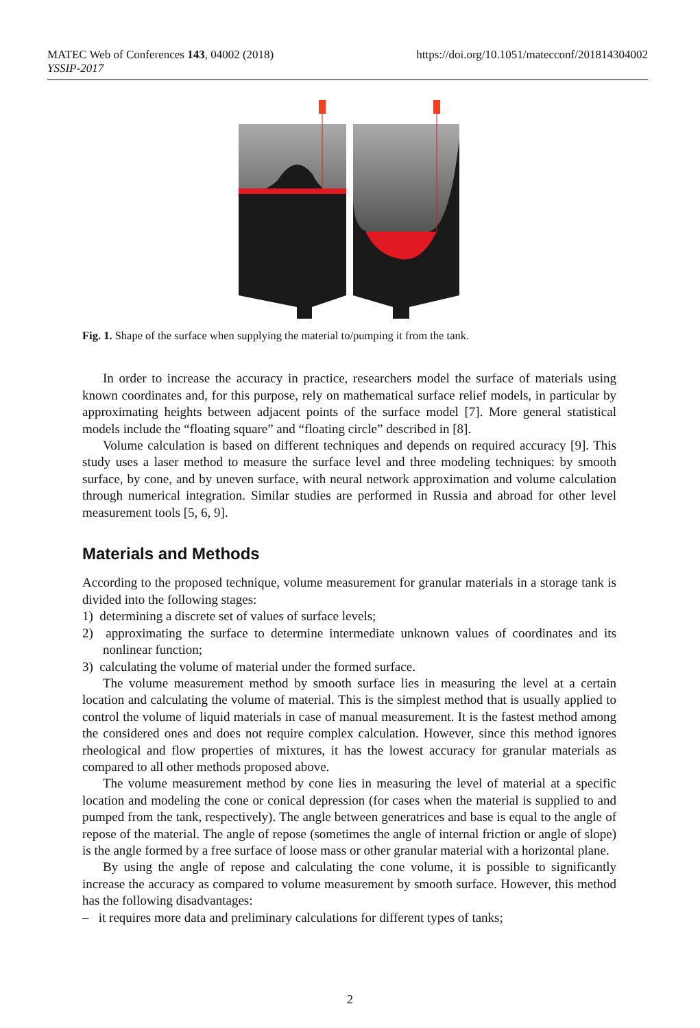MATEC Web of Conferences 143, 04002 (2018)
YSSIP-2017
https://doi.org/10.1051/matecconf/201814304002
Fig. 1. Shape of the surface when supplying the material to/pumping it from the tank.
In order to increase the accuracy in practice, researchers model the surface of materials using known coordinates and, for this purpose, rely on mathematical surface relief models, in particular by approximating heights between adjacent points of the surface model [7]. More general statistical models include the “floating square” and “floating circle” described in [8].
Volume calculation is based on different techniques and depends on required accuracy [9]. This study uses a laser method to measure the surface level and three modeling techniques: by smooth surface, by cone, and by uneven surface, with neural network approximation and volume calculation through numerical integration. Similar studies are performed in Russia and abroad for other level measurement tools [5, 6, 9].
Materials and Methods
According to the proposed technique, volume measurement for granular materials in a storage tank is divided into the following stages:
1) determining a discrete set of values of surface levels;
2) approximating the surface to determine intermediate unknown values of coordinates and its nonlinear function;
3) calculating the volume of material under the formed surface.
The volume measurement method by smooth surface lies in measuring the level at a certain location and calculating the volume of material. This is the simplest method that is usually applied to control the volume of liquid materials in case of manual measurement. It is the fastest method among the considered ones and does not require complex calculation. However, since this method ignores rheological and flow properties of mixtures, it has the lowest accuracy for granular materials as compared to all other methods proposed above.
The volume measurement method by cone lies in measuring the level of material at a specific location and modeling the cone or conical depression (for cases when the material is supplied to and pumped from the tank, respectively). The angle between generatrices and base is equal to the angle of repose of the material. The angle of repose (sometimes the angle of internal friction or angle of slope) is the angle formed by a free surface of loose mass or other granular material with a horizontal plane.
By using the angle of repose and calculating the cone volume, it is possible to significantly increase the accuracy as compared to volume measurement by smooth surface. However, this method has the following disadvantages:
– it requires more data and preliminary calculations for different types of tanks;
2